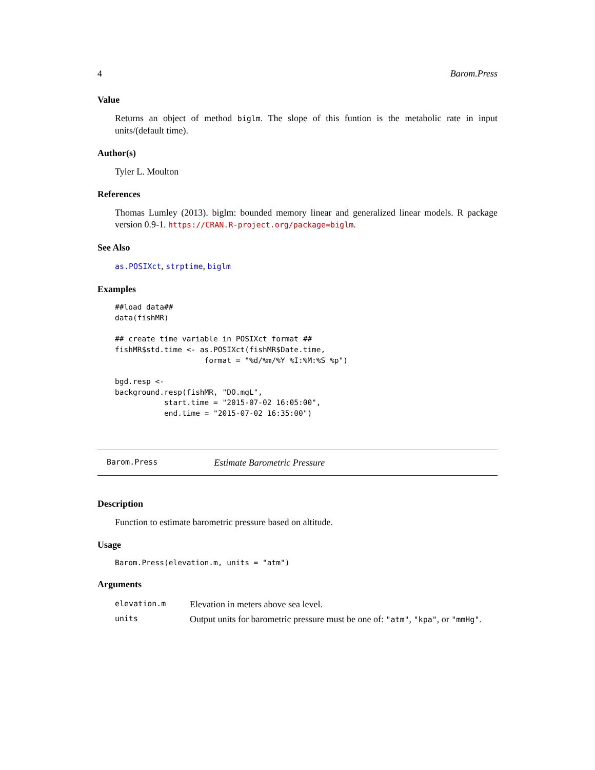4 Barom.Press
Value
Returns an object of method biglm. The slope of this funtion is the metabolic rate in input units/(default time).
Author(s)
Tyler L. Moulton
References
Thomas Lumley (2013). biglm: bounded memory linear and generalized linear models. R package version 0.9-1. https://CRAN.R-project.org/package=biglm.
See Also
as.POSIXct, strptime, biglm
Examples
##load data##
data(fishMR)

## create time variable in POSIXct format ##
fishMR$std.time <- as.POSIXct(fishMR$Date.time,
                    format = "%d/%m/%Y %I:%M:%S %p")

bgd.resp <-
background.resp(fishMR, "DO.mgL",
           start.time = "2015-07-02 16:05:00",
           end.time = "2015-07-02 16:35:00")
Barom.Press Estimate Barometric Pressure
Description
Function to estimate barometric pressure based on altitude.
Usage
Barom.Press(elevation.m, units = "atm")
Arguments
| elevation.m | Elevation in meters above sea level. |
| units | Output units for barometric pressure must be one of: "atm" , "kpa" , or "mmHg" . |